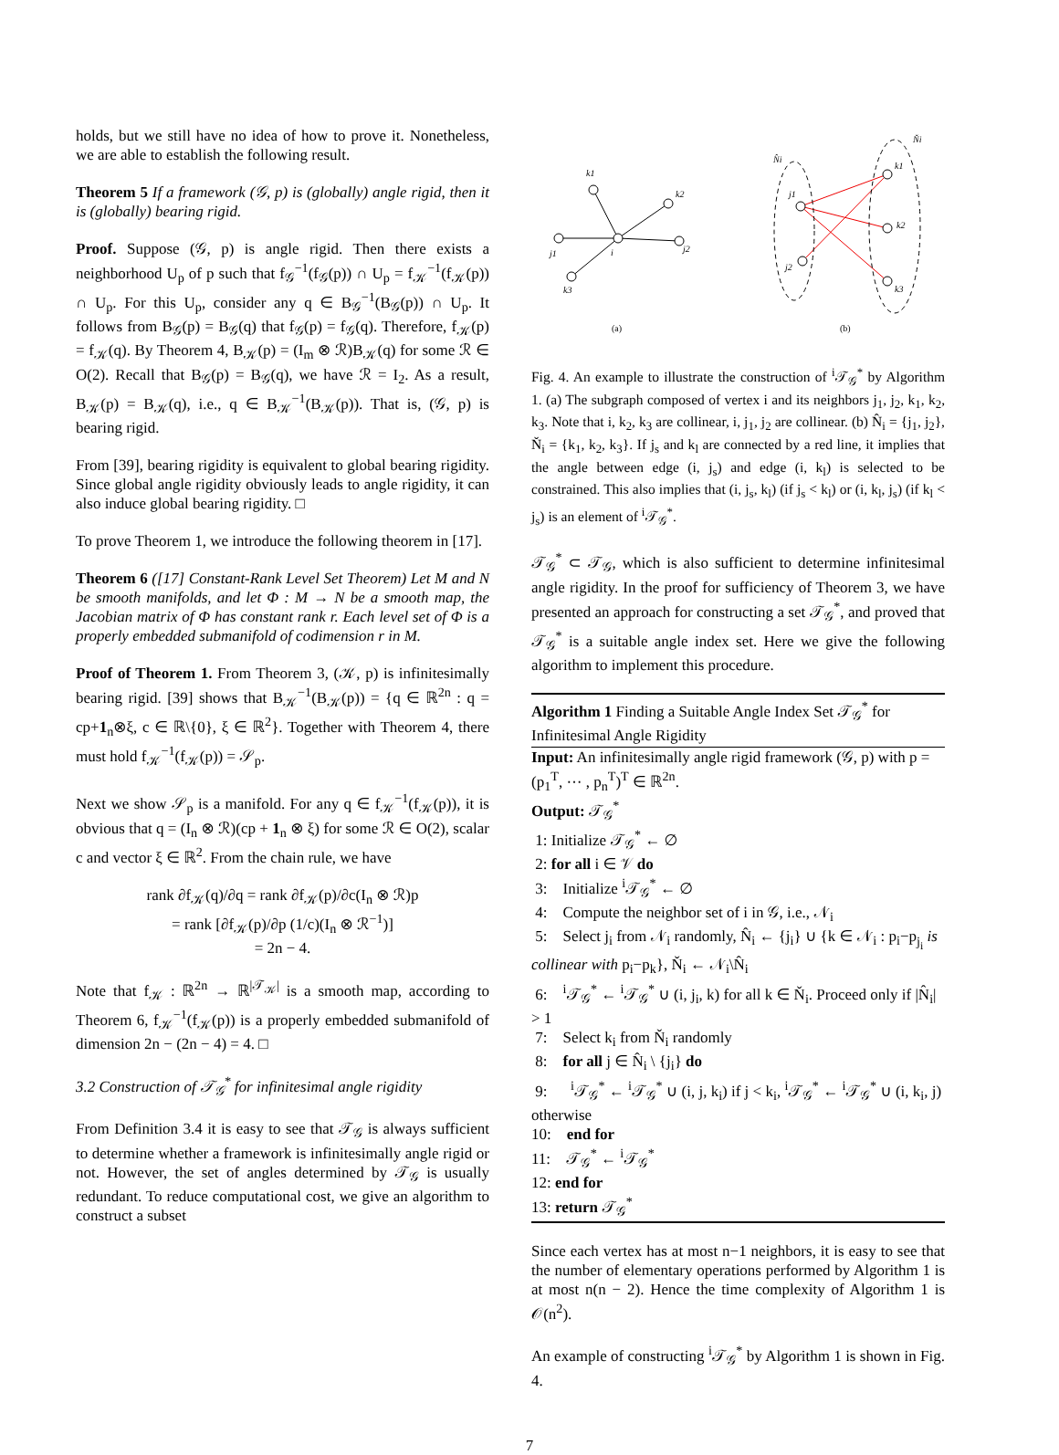holds, but we still have no idea of how to prove it. Nonetheless, we are able to establish the following result.
Theorem 5 If a framework (𝒢, p) is (globally) angle rigid, then it is (globally) bearing rigid.
Proof. Suppose (𝒢, p) is angle rigid. Then there exists a neighborhood U<sub>p</sub> of p such that f<sub>𝒢</sub><sup>−1</sup>(f<sub>𝒢</sub>(p)) ∩ U<sub>p</sub> = f<sub>𝒦</sub><sup>−1</sup>(f<sub>𝒦</sub>(p)) ∩ U<sub>p</sub>. For this U<sub>p</sub>, consider any q ∈ B<sub>𝒢</sub><sup>−1</sup>(B<sub>𝒢</sub>(p)) ∩ U<sub>p</sub>. It follows from B<sub>𝒢</sub>(p) = B<sub>𝒢</sub>(q) that f<sub>𝒢</sub>(p) = f<sub>𝒢</sub>(q). Therefore, f<sub>𝒦</sub>(p) = f<sub>𝒦</sub>(q). By Theorem 4, B<sub>𝒦</sub>(p) = (I<sub>m</sub> ⊗ ℛ)B<sub>𝒦</sub>(q) for some ℛ ∈ O(2). Recall that B<sub>𝒢</sub>(p) = B<sub>𝒢</sub>(q), we have ℛ = I<sub>2</sub>. As a result, B<sub>𝒦</sub>(p) = B<sub>𝒦</sub>(q), i.e., q ∈ B<sub>𝒦</sub><sup>−1</sup>(B<sub>𝒦</sub>(p)). That is, (𝒢, p) is bearing rigid.
From [39], bearing rigidity is equivalent to global bearing rigidity. Since global angle rigidity obviously leads to angle rigidity, it can also induce global bearing rigidity. □
To prove Theorem 1, we introduce the following theorem in [17].
Theorem 6 ([17] Constant-Rank Level Set Theorem) Let M and N be smooth manifolds, and let Φ : M → N be a smooth map, the Jacobian matrix of Φ has constant rank r. Each level set of Φ is a properly embedded submanifold of codimension r in M.
Proof of Theorem 1. From Theorem 3, (𝒦, p) is infinitesimally bearing rigid. [39] shows that B<sub>𝒦</sub><sup>−1</sup>(B<sub>𝒦</sub>(p)) = {q ∈ ℝ<sup>2n</sup> : q = cp+1<sub>n</sub>⊗ξ, c ∈ ℝ\{0}, ξ ∈ ℝ<sup>2</sup>}. Together with Theorem 4, there must hold f<sub>𝒦</sub><sup>−1</sup>(f<sub>𝒦</sub>(p)) = 𝒮<sub>p</sub>.
Next we show 𝒮<sub>p</sub> is a manifold. For any q ∈ f<sub>𝒦</sub><sup>−1</sup>(f<sub>𝒦</sub>(p)), it is obvious that q = (I<sub>n</sub> ⊗ ℛ)(cp + 1<sub>n</sub> ⊗ ξ) for some ℛ ∈ O(2), scalar c and vector ξ ∈ ℝ<sup>2</sup>. From the chain rule, we have
rank ∂f<sub>𝒦</sub>(q)/∂q = rank ∂f<sub>𝒦</sub>(p)/∂c(I<sub>n</sub> ⊗ ℛ)p
= rank [∂f<sub>𝒦</sub>(p)/∂p (1/c)(I<sub>n</sub> ⊗ ℛ<sup>−1</sup>)]
= 2n − 4.
Note that f<sub>𝒦</sub> : ℝ<sup>2n</sup> → ℝ<sup>|𝒯<sub>𝒦</sub>|</sup> is a smooth map, according to Theorem 6, f<sub>𝒦</sub><sup>−1</sup>(f<sub>𝒦</sub>(p)) is a properly embedded submanifold of dimension 2n − (2n − 4) = 4. □
3.2 Construction of 𝒯<sub>𝒢</sub><sup>*</sup> for infinitesimal angle rigidity
From Definition 3.4 it is easy to see that 𝒯<sub>𝒢</sub> is always sufficient to determine whether a framework is infinitesimally angle rigid or not. However, the set of angles determined by 𝒯<sub>𝒢</sub> is usually redundant. To reduce computational cost, we give an algorithm to construct a subset
k1
k2
j1
j2
k3
i
N̂i
Ňi
j1
j2
k1
k2
k3
(a)
(b)
Fig. 4. An example to illustrate the construction of <sup>i</sup>𝒯<sub>𝒢</sub><sup>*</sup> by Algorithm 1. (a) The subgraph composed of vertex i and its neighbors j<sub>1</sub>, j<sub>2</sub>, k<sub>1</sub>, k<sub>2</sub>, k<sub>3</sub>. Note that i, k<sub>2</sub>, k<sub>3</sub> are collinear, i, j<sub>1</sub>, j<sub>2</sub> are collinear. (b) N̂<sub>i</sub> = {j<sub>1</sub>, j<sub>2</sub>}, Ň<sub>i</sub> = {k<sub>1</sub>, k<sub>2</sub>, k<sub>3</sub>}. If j<sub>s</sub> and k<sub>l</sub> are connected by a red line, it implies that the angle between edge (i, j<sub>s</sub>) and edge (i, k<sub>l</sub>) is selected to be constrained. This also implies that (i, j<sub>s</sub>, k<sub>l</sub>) (if j<sub>s</sub> < k<sub>l</sub>) or (i, k<sub>l</sub>, j<sub>s</sub>) (if k<sub>l</sub> < j<sub>s</sub>) is an element of <sup>i</sup>𝒯<sub>𝒢</sub><sup>*</sup>.
𝒯<sub>𝒢</sub><sup>*</sup> ⊂ 𝒯<sub>𝒢</sub>, which is also sufficient to determine infinitesimal angle rigidity. In the proof for sufficiency of Theorem 3, we have presented an approach for constructing a set 𝒯<sub>𝒢</sub><sup>*</sup>, and proved that 𝒯<sub>𝒢</sub><sup>*</sup> is a suitable angle index set. Here we give the following algorithm to implement this procedure.
Algorithm 1 Finding a Suitable Angle Index Set 𝒯<sub>𝒢</sub><sup>*</sup> for Infinitesimal Angle Rigidity
Input: An infinitesimally angle rigid framework (𝒢, p) with p = (p<sub>1</sub><sup>T</sup>, ⋯ , p<sub>n</sub><sup>T</sup>)<sup>T</sup> ∈ ℝ<sup>2n</sup>.
Output: 𝒯<sub>𝒢</sub><sup>*</sup>
1: Initialize 𝒯<sub>𝒢</sub><sup>*</sup> ← ∅
2: for all i ∈ 𝒱 do
3: Initialize <sup>i</sup>𝒯<sub>𝒢</sub><sup>*</sup> ← ∅
4: Compute the neighbor set of i in 𝒢, i.e., 𝒩<sub>i</sub>
5: Select j<sub>i</sub> from 𝒩<sub>i</sub> randomly, N̂<sub>i</sub> ← {j<sub>i</sub>} ∪ {k ∈ 𝒩<sub>i</sub> : p<sub>i</sub>−p<sub>j<sub>i</sub></sub> is collinear with p<sub>i</sub>−p<sub>k</sub>}, Ň<sub>i</sub> ← 𝒩<sub>i</sub>\N̂<sub>i</sub>
6: <sup>i</sup>𝒯<sub>𝒢</sub><sup>*</sup> ← <sup>i</sup>𝒯<sub>𝒢</sub><sup>*</sup> ∪ (i, j<sub>i</sub>, k) for all k ∈ Ň<sub>i</sub>. Proceed only if |N̂<sub>i</sub>| > 1
7: Select k<sub>i</sub> from Ň<sub>i</sub> randomly
8: for all j ∈ N̂<sub>i</sub> \ {j<sub>i</sub>} do
9: <sup>i</sup>𝒯<sub>𝒢</sub><sup>*</sup> ← <sup>i</sup>𝒯<sub>𝒢</sub><sup>*</sup> ∪ (i, j, k<sub>i</sub>) if j < k<sub>i</sub>, <sup>i</sup>𝒯<sub>𝒢</sub><sup>*</sup> ← <sup>i</sup>𝒯<sub>𝒢</sub><sup>*</sup> ∪ (i, k<sub>i</sub>, j) otherwise
10: end for
11: 𝒯<sub>𝒢</sub><sup>*</sup> ← <sup>i</sup>𝒯<sub>𝒢</sub><sup>*</sup>
12: end for
13: return 𝒯<sub>𝒢</sub><sup>*</sup>
Since each vertex has at most n−1 neighbors, it is easy to see that the number of elementary operations performed by Algorithm 1 is at most n(n − 2). Hence the time complexity of Algorithm 1 is 𝒪(n<sup>2</sup>).
An example of constructing <sup>i</sup>𝒯<sub>𝒢</sub><sup>*</sup> by Algorithm 1 is shown in Fig. 4.
7